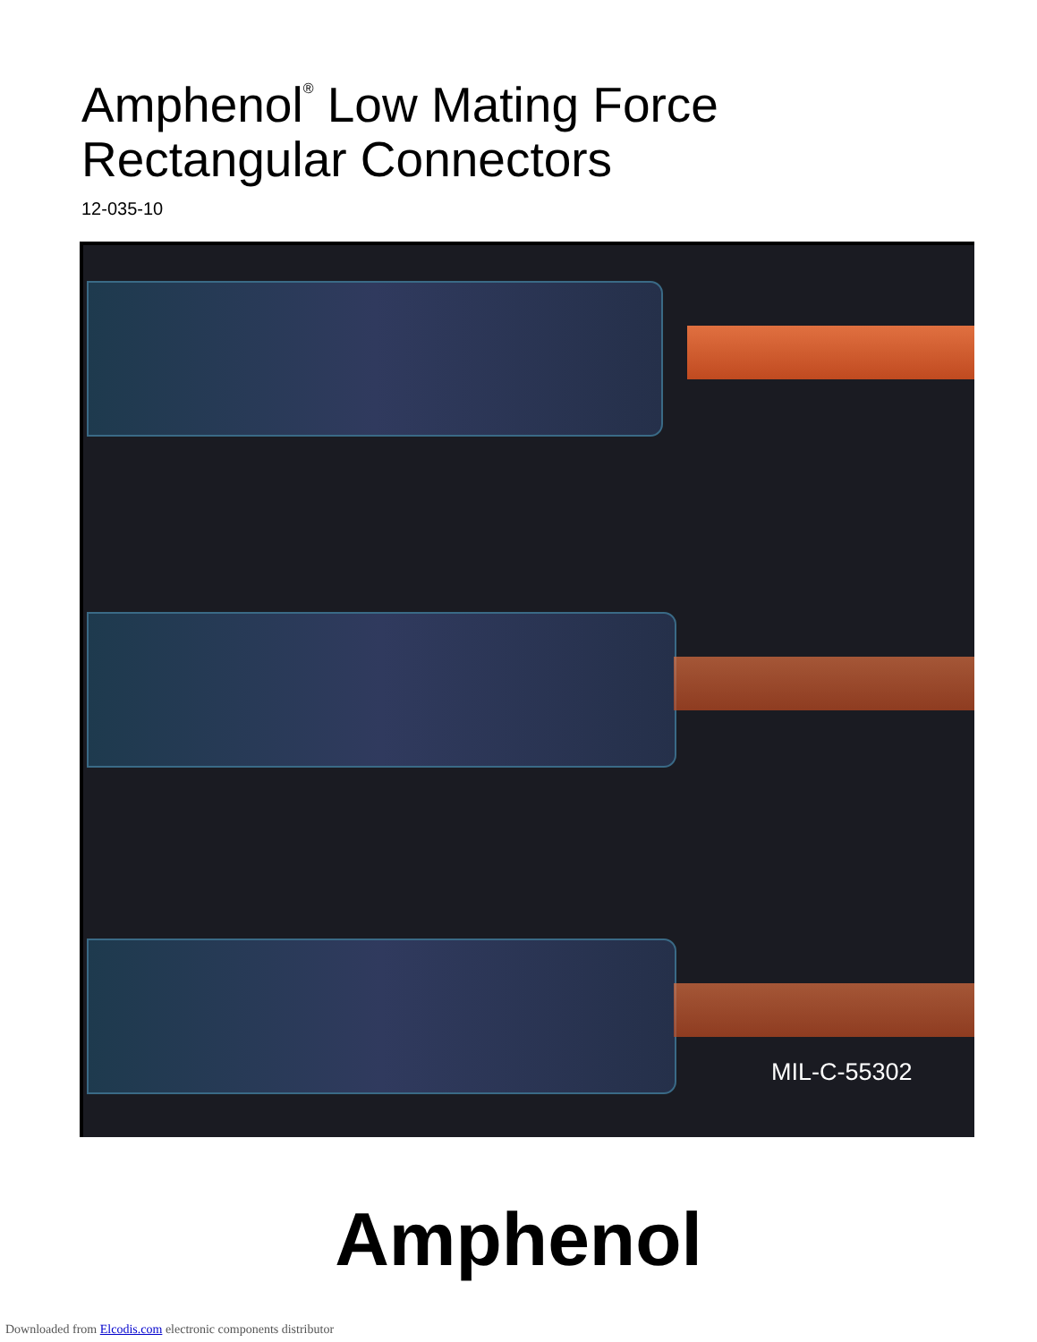Amphenol<sup>®</sup> Low Mating Force
Rectangular Connectors
12-035-10
MIL-C-55302
Amphenol
Downloaded from Elcodis.com electronic components distributor